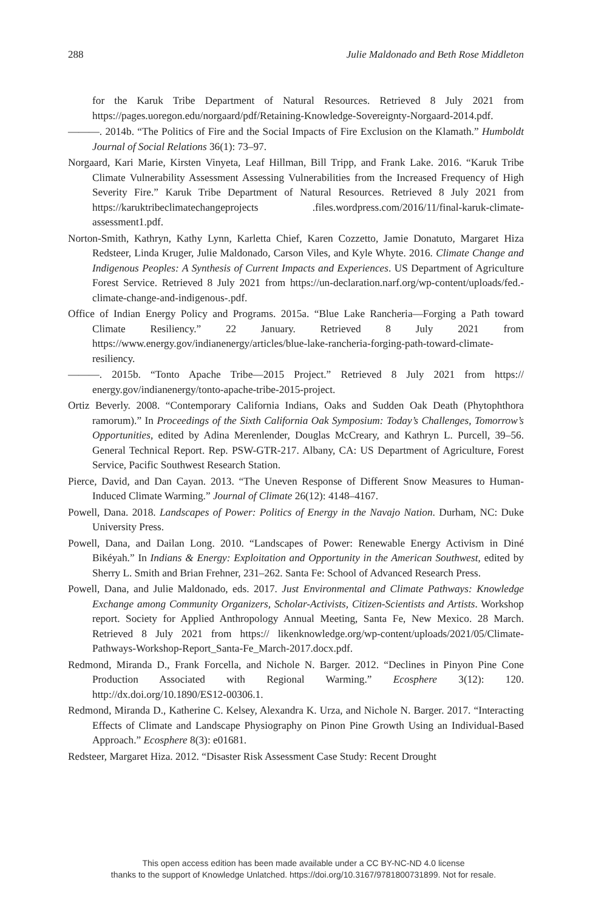288 Julie Maldonado and Beth Rose Middleton
for the Karuk Tribe Department of Natural Resources. Retrieved 8 July 2021 from https://pages.uoregon.edu/norgaard/pdf/Retaining-Knowledge-Sovereignty-Norgaard-2014.pdf.
———. 2014b. “The Politics of Fire and the Social Impacts of Fire Exclusion on the Klamath.” Humboldt Journal of Social Relations 36(1): 73–97.
Norgaard, Kari Marie, Kirsten Vinyeta, Leaf Hillman, Bill Tripp, and Frank Lake. 2016. “Karuk Tribe Climate Vulnerability Assessment Assessing Vulnerabilities from the Increased Frequency of High Severity Fire.” Karuk Tribe Department of Natural Resources. Retrieved 8 July 2021 from https://karuktribeclimatechangeprojects .files.wordpress.com/2016/11/final-karuk-climate-assessment1.pdf.
Norton-Smith, Kathryn, Kathy Lynn, Karletta Chief, Karen Cozzetto, Jamie Donatuto, Margaret Hiza Redsteer, Linda Kruger, Julie Maldonado, Carson Viles, and Kyle Whyte. 2016. Climate Change and Indigenous Peoples: A Synthesis of Current Impacts and Experiences. US Department of Agriculture Forest Service. Retrieved 8 July 2021 from https://un-declaration.narf.org/wp-content/uploads/fed.-climate-change-and-indigenous-.pdf.
Office of Indian Energy Policy and Programs. 2015a. “Blue Lake Rancheria—Forging a Path toward Climate Resiliency.” 22 January. Retrieved 8 July 2021 from https://www.energy.gov/indianenergy/articles/blue-lake-rancheria-forging-path-toward-climate-resiliency.
———. 2015b. “Tonto Apache Tribe—2015 Project.” Retrieved 8 July 2021 from https:// energy.gov/indianenergy/tonto-apache-tribe-2015-project.
Ortiz Beverly. 2008. “Contemporary California Indians, Oaks and Sudden Oak Death (Phytophthora ramorum).” In Proceedings of the Sixth California Oak Symposium: Today’s Challenges, Tomorrow’s Opportunities, edited by Adina Merenlender, Douglas McCreary, and Kathryn L. Purcell, 39–56. General Technical Report. Rep. PSW-GTR-217. Albany, CA: US Department of Agriculture, Forest Service, Pacific Southwest Research Station.
Pierce, David, and Dan Cayan. 2013. “The Uneven Response of Different Snow Measures to Human-Induced Climate Warming.” Journal of Climate 26(12): 4148–4167.
Powell, Dana. 2018. Landscapes of Power: Politics of Energy in the Navajo Nation. Durham, NC: Duke University Press.
Powell, Dana, and Dailan Long. 2010. “Landscapes of Power: Renewable Energy Activism in Diné Bikéyah.” In Indians & Energy: Exploitation and Opportunity in the American Southwest, edited by Sherry L. Smith and Brian Frehner, 231–262. Santa Fe: School of Advanced Research Press.
Powell, Dana, and Julie Maldonado, eds. 2017. Just Environmental and Climate Pathways: Knowledge Exchange among Community Organizers, Scholar-Activists, Citizen-Scientists and Artists. Workshop report. Society for Applied Anthropology Annual Meeting, Santa Fe, New Mexico. 28 March. Retrieved 8 July 2021 from https:// likenknowledge.org/wp-content/uploads/2021/05/Climate-Pathways-Workshop-Report_Santa-Fe_March-2017.docx.pdf.
Redmond, Miranda D., Frank Forcella, and Nichole N. Barger. 2012. “Declines in Pinyon Pine Cone Production Associated with Regional Warming.” Ecosphere 3(12): 120. http://dx.doi.org/10.1890/ES12-00306.1.
Redmond, Miranda D., Katherine C. Kelsey, Alexandra K. Urza, and Nichole N. Barger. 2017. “Interacting Effects of Climate and Landscape Physiography on Pinon Pine Growth Using an Individual-Based Approach.” Ecosphere 8(3): e01681.
Redsteer, Margaret Hiza. 2012. “Disaster Risk Assessment Case Study: Recent Drought
This open access edition has been made available under a CC BY-NC-ND 4.0 license
thanks to the support of Knowledge Unlatched. https://doi.org/10.3167/9781800731899. Not for resale.